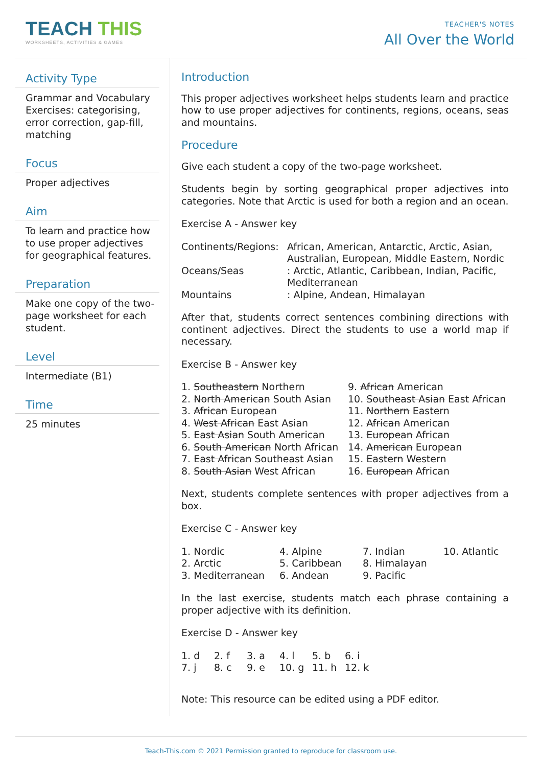TEACH THIS
WORKSHEETS, ACTIVITIES & GAMES
TEACHER'S NOTES
All Over the World
Activity Type
Grammar and Vocabulary Exercises: categorising, error correction, gap-fill, matching
Focus
Proper adjectives
Aim
To learn and practice how to use proper adjectives for geographical features.
Preparation
Make one copy of the two-page worksheet for each student.
Level
Intermediate (B1)
Time
25 minutes
Introduction
This proper adjectives worksheet helps students learn and practice how to use proper adjectives for continents, regions, oceans, seas and mountains.
Procedure
Give each student a copy of the two-page worksheet.
Students begin by sorting geographical proper adjectives into categories. Note that Arctic is used for both a region and an ocean.
Exercise A - Answer key
| Continents/Regions: | African, American, Antarctic, Arctic, Asian, Australian, European, Middle Eastern, Nordic |
| Oceans/Seas | : Arctic, Atlantic, Caribbean, Indian, Pacific, Mediterranean |
| Mountains | : Alpine, Andean, Himalayan |
After that, students correct sentences combining directions with continent adjectives. Direct the students to use a world map if necessary.
Exercise B - Answer key
| 1. Southeastern Northern | 9. African American |
| 2. North American South Asian | 10. Southeast Asian East African |
| 3. African European | 11. Northern Eastern |
| 4. West African East Asian | 12. African American |
| 5. East Asian South American | 13. European African |
| 6. South American North African | 14. American European |
| 7. East African Southeast Asian | 15. Eastern Western |
| 8. South Asian West African | 16. European African |
Next, students complete sentences with proper adjectives from a box.
Exercise C - Answer key
| 1. Nordic | 4. Alpine | 7. Indian | 10. Atlantic |
| 2. Arctic | 5. Caribbean | 8. Himalayan | |
| 3. Mediterranean | 6. Andean | 9. Pacific | |
In the last exercise, students match each phrase containing a proper adjective with its definition.
Exercise D - Answer key
| 1. d | 2. f | 3. a | 4. l | 5. b | 6. i |
| 7. j | 8. c | 9. e | 10. g | 11. h | 12. k |
Note: This resource can be edited using a PDF editor.
Teach-This.com © 2021 Permission granted to reproduce for classroom use.